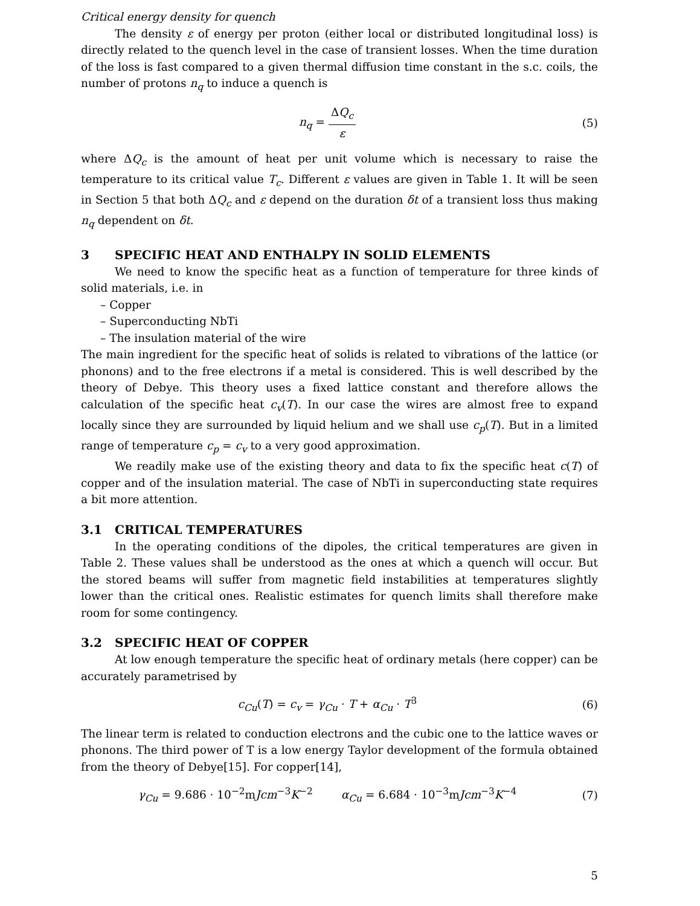Critical energy density for quench
The density ε of energy per proton (either local or distributed longitudinal loss) is directly related to the quench level in the case of transient losses. When the time duration of the loss is fast compared to a given thermal diffusion time constant in the s.c. coils, the number of protons n<sub>q</sub> to induce a quench is
n<sub>q</sub> = ΔQ<sub>c</sub> ε (5)
where ΔQ<sub>c</sub> is the amount of heat per unit volume which is necessary to raise the temperature to its critical value T<sub>c</sub>. Different ε values are given in Table 1. It will be seen in Section 5 that both ΔQ<sub>c</sub> and ε depend on the duration δt of a transient loss thus making n<sub>q</sub> dependent on δt.
3 SPECIFIC HEAT AND ENTHALPY IN SOLID ELEMENTS
We need to know the specific heat as a function of temperature for three kinds of solid materials, i.e. in
– Copper
– Superconducting NbTi
– The insulation material of the wire
The main ingredient for the specific heat of solids is related to vibrations of the lattice (or phonons) and to the free electrons if a metal is considered. This is well described by the theory of Debye. This theory uses a fixed lattice constant and therefore allows the calculation of the specific heat c<sub>v</sub>(T). In our case the wires are almost free to expand locally since they are surrounded by liquid helium and we shall use c<sub>p</sub>(T). But in a limited range of temperature c<sub>p</sub> = c<sub>v</sub> to a very good approximation.
We readily make use of the existing theory and data to fix the specific heat c(T) of copper and of the insulation material. The case of NbTi in superconducting state requires a bit more attention.
3.1 CRITICAL TEMPERATURES
In the operating conditions of the dipoles, the critical temperatures are given in Table 2. These values shall be understood as the ones at which a quench will occur. But the stored beams will suffer from magnetic field instabilities at temperatures slightly lower than the critical ones. Realistic estimates for quench limits shall therefore make room for some contingency.
3.2 SPECIFIC HEAT OF COPPER
At low enough temperature the specific heat of ordinary metals (here copper) can be accurately parametrised by
c<sub>Cu</sub>(T) = c<sub>v</sub> = γ<sub>Cu</sub> · T + α<sub>Cu</sub> · T<sup>3</sup>
(6)
The linear term is related to conduction electrons and the cubic one to the lattice waves or phonons. The third power of T is a low energy Taylor development of the formula obtained from the theory of Debye[15]. For copper[14],
γ<sub>Cu</sub> = 9.686 · 10<sup>−2</sup>mJcm<sup>−3</sup>K<sup>−2</sup> α<sub>Cu</sub> = 6.684 · 10<sup>−3</sup>mJcm<sup>−3</sup>K<sup>−4</sup>
(7)
5